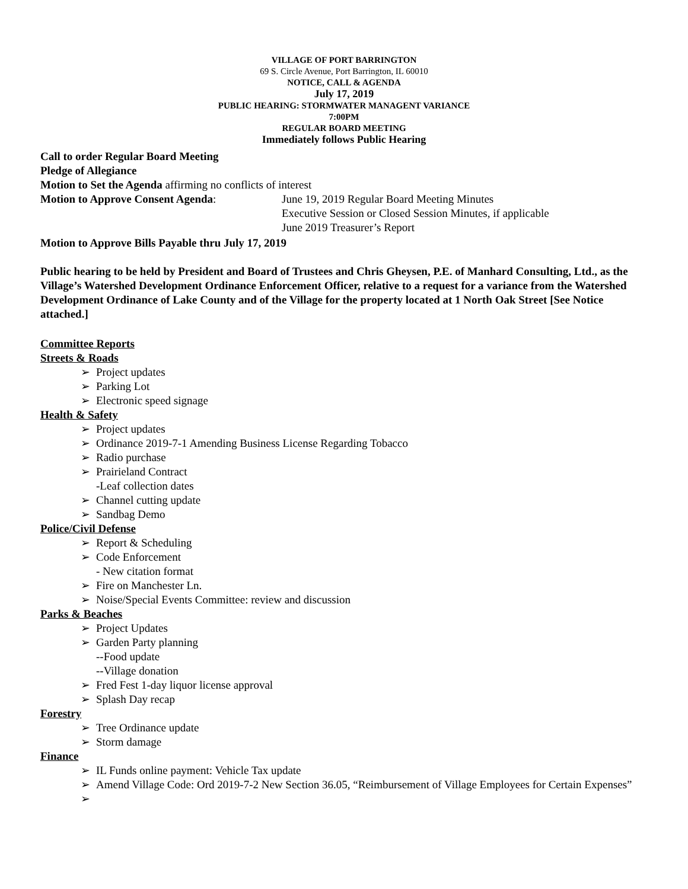VILLAGE OF PORT BARRINGTON
69 S. Circle Avenue, Port Barrington, IL 60010
NOTICE, CALL & AGENDA
July 17, 2019
PUBLIC HEARING: STORMWATER MANAGENT VARIANCE
7:00PM
REGULAR BOARD MEETING
Immediately follows Public Hearing
Call to order Regular Board Meeting
Pledge of Allegiance
Motion to Set the Agenda affirming no conflicts of interest
Motion to Approve Consent Agenda: June 19, 2019 Regular Board Meeting Minutes
Executive Session or Closed Session Minutes, if applicable
June 2019 Treasurer’s Report
Motion to Approve Bills Payable thru July 17, 2019
Public hearing to be held by President and Board of Trustees and Chris Gheysen, P.E. of Manhard Consulting, Ltd., as the Village’s Watershed Development Ordinance Enforcement Officer, relative to a request for a variance from the Watershed Development Ordinance of Lake County and of the Village for the property located at 1 North Oak Street [See Notice attached.]
Committee Reports
Streets & Roads
➢ Project updates
➢ Parking Lot
➢ Electronic speed signage
Health & Safety
➢ Project updates
➢ Ordinance 2019-7-1 Amending Business License Regarding Tobacco
➢ Radio purchase
➢ Prairieland Contract
-Leaf collection dates
➢ Channel cutting update
➢ Sandbag Demo
Police/Civil Defense
➢ Report & Scheduling
➢ Code Enforcement
- New citation format
➢ Fire on Manchester Ln.
➢ Noise/Special Events Committee: review and discussion
Parks & Beaches
➢ Project Updates
➢ Garden Party planning
--Food update
--Village donation
➢ Fred Fest 1-day liquor license approval
➢ Splash Day recap
Forestry
➢ Tree Ordinance update
➢ Storm damage
Finance
➢ IL Funds online payment: Vehicle Tax update
➢ Amend Village Code: Ord 2019-7-2 New Section 36.05, “Reimbursement of Village Employees for Certain Expenses”
➢